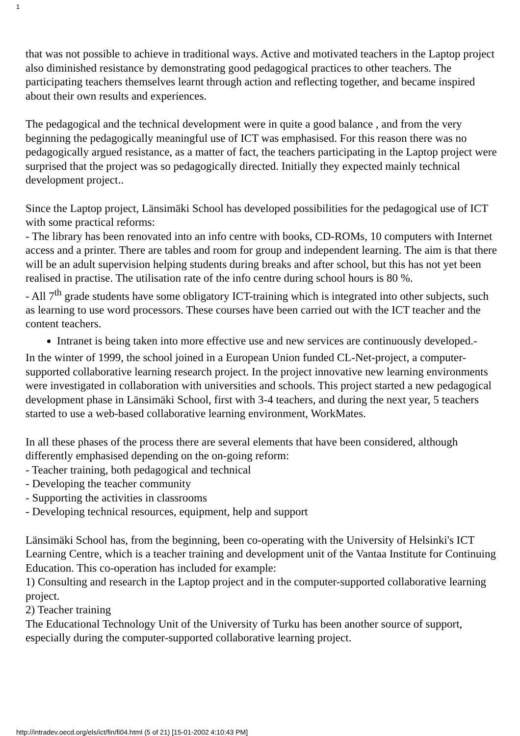1
that was not possible to achieve in traditional ways. Active and motivated teachers in the Laptop project also diminished resistance by demonstrating good pedagogical practices to other teachers. The participating teachers themselves learnt through action and reflecting together, and became inspired about their own results and experiences.
The pedagogical and the technical development were in quite a good balance , and from the very beginning the pedagogically meaningful use of ICT was emphasised. For this reason there was no pedagogically argued resistance, as a matter of fact, the teachers participating in the Laptop project were surprised that the project was so pedagogically directed. Initially they expected mainly technical development project..
Since the Laptop project, Länsimäki School has developed possibilities for the pedagogical use of ICT with some practical reforms:
- The library has been renovated into an info centre with books, CD-ROMs, 10 computers with Internet access and a printer. There are tables and room for group and independent learning. The aim is that there will be an adult supervision helping students during breaks and after school, but this has not yet been realised in practise. The utilisation rate of the info centre during school hours is 80 %.
- All 7<sup>th</sup> grade students have some obligatory ICT-training which is integrated into other subjects, such as learning to use word processors. These courses have been carried out with the ICT teacher and the content teachers.
Intranet is being taken into more effective use and new services are continuously developed.-
In the winter of 1999, the school joined in a European Union funded CL-Net-project, a computer-supported collaborative learning research project. In the project innovative new learning environments were investigated in collaboration with universities and schools. This project started a new pedagogical development phase in Länsimäki School, first with 3-4 teachers, and during the next year, 5 teachers started to use a web-based collaborative learning environment, WorkMates.
In all these phases of the process there are several elements that have been considered, although differently emphasised depending on the on-going reform:
- Teacher training, both pedagogical and technical
- Developing the teacher community
- Supporting the activities in classrooms
- Developing technical resources, equipment, help and support
Länsimäki School has, from the beginning, been co-operating with the University of Helsinki's ICT Learning Centre, which is a teacher training and development unit of the Vantaa Institute for Continuing Education. This co-operation has included for example:
1) Consulting and research in the Laptop project and in the computer-supported collaborative learning project.
2) Teacher training
The Educational Technology Unit of the University of Turku has been another source of support, especially during the computer-supported collaborative learning project.
http://intradev.oecd.org/els/ict/fin/fi04.html (5 of 21) [15-01-2002 4:10:43 PM]